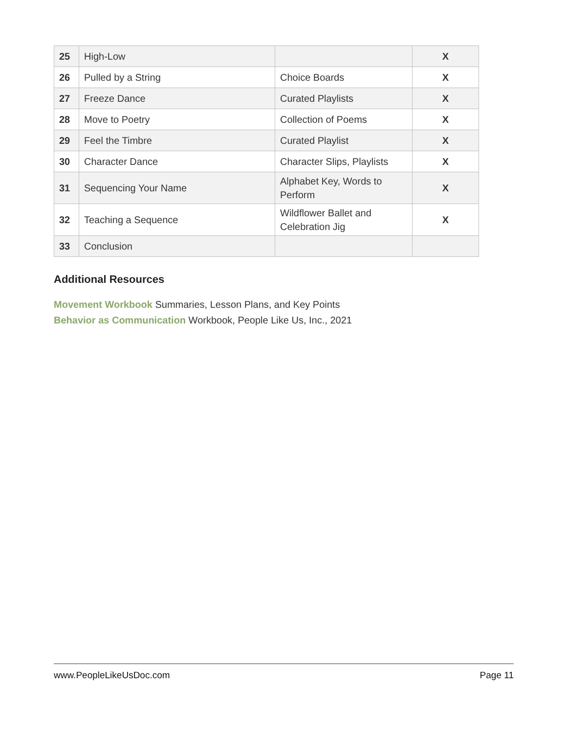| 25 | High-Low | | X |
| 26 | Pulled by a String | Choice Boards | X |
| 27 | Freeze Dance | Curated Playlists | X |
| 28 | Move to Poetry | Collection of Poems | X |
| 29 | Feel the Timbre | Curated Playlist | X |
| 30 | Character Dance | Character Slips, Playlists | X |
| 31 | Sequencing Your Name | Alphabet Key, Words to Perform | X |
| 32 | Teaching a Sequence | Wildflower Ballet and Celebration Jig | X |
| 33 | Conclusion | | |
Additional Resources
Movement Workbook Summaries, Lesson Plans, and Key Points
Behavior as Communication Workbook, People Like Us, Inc., 2021
www.PeopleLikeUsDoc.com Page 11